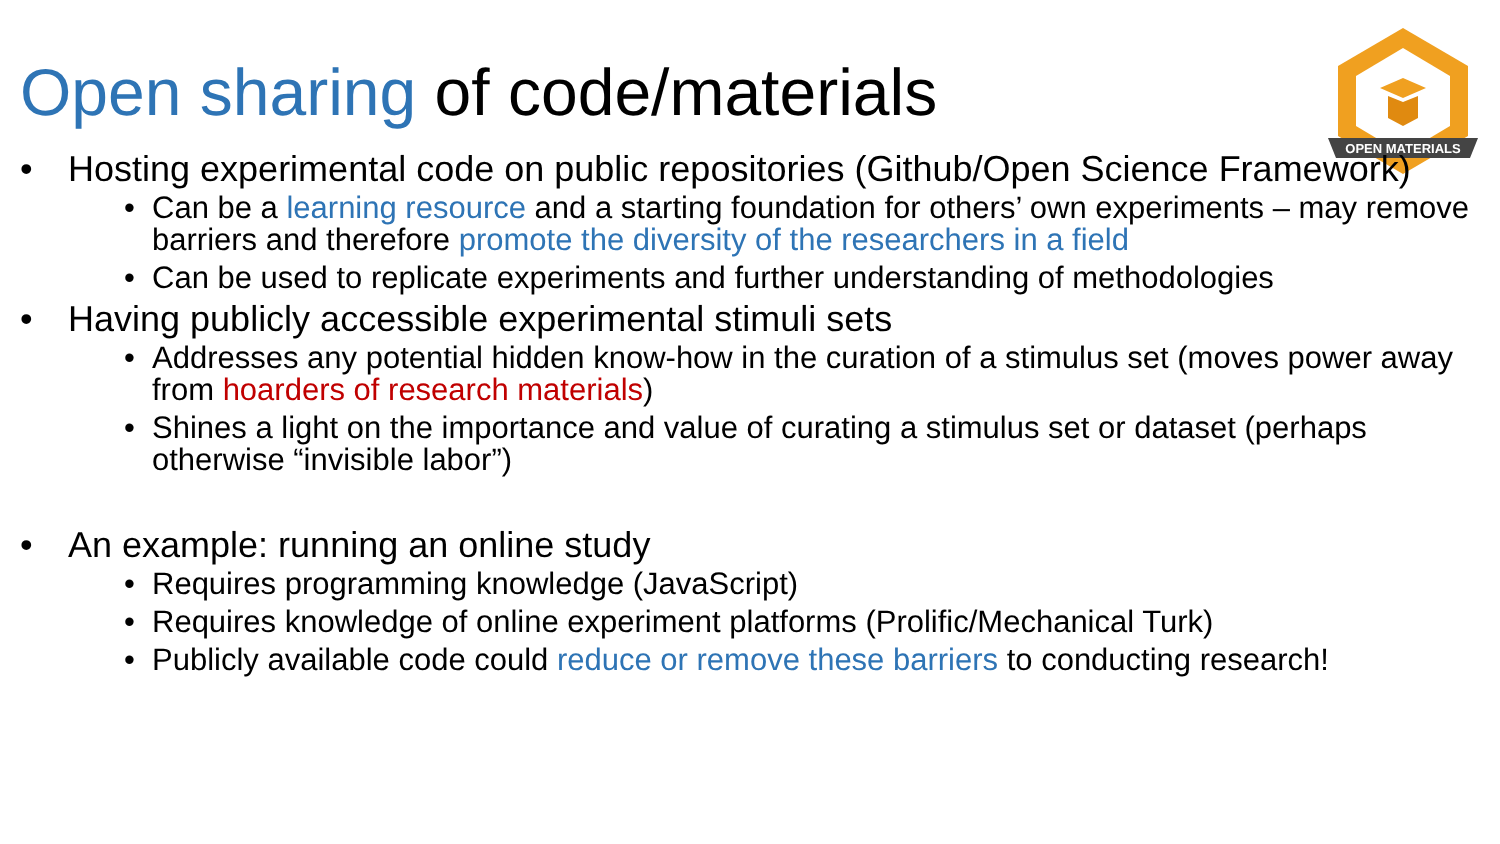OPEN MATERIALS
Open sharing of code/materials
• Hosting experimental code on public repositories (Github/Open Science Framework)
• Can be a learning resource and a starting foundation for others’ own experiments – may remove barriers and therefore promote the diversity of the researchers in a field
• Can be used to replicate experiments and further understanding of methodologies
• Having publicly accessible experimental stimuli sets
• Addresses any potential hidden know-how in the curation of a stimulus set (moves power away from hoarders of research materials)
• Shines a light on the importance and value of curating a stimulus set or dataset (perhaps otherwise “invisible labor”)
• An example: running an online study
• Requires programming knowledge (JavaScript)
• Requires knowledge of online experiment platforms (Prolific/Mechanical Turk)
• Publicly available code could reduce or remove these barriers to conducting research!